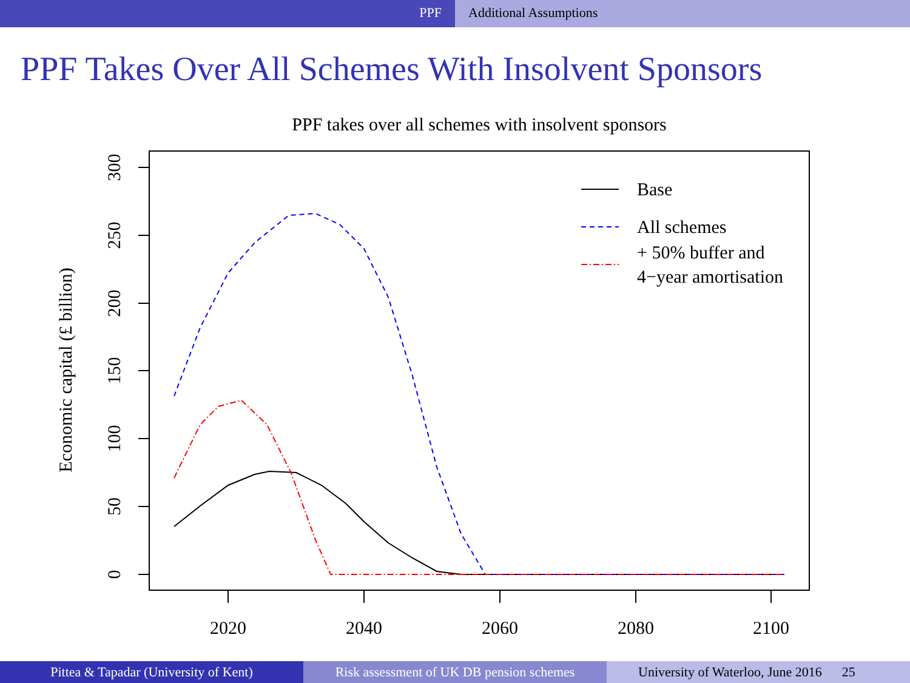PPF Additional Assumptions
PPF Takes Over All Schemes With Insolvent Sponsors
PPF takes over all schemes with insolvent sponsors
0
50
100
150
200
250
300
Economic capital (£ billion)
2020
2040
2060
2080
2100
Base
All schemes
+ 50% buffer and
4−year amortisation
Pittea & Tapadar (University of Kent) Risk assessment of UK DB pension schemes
University of Waterloo, June 2016 25